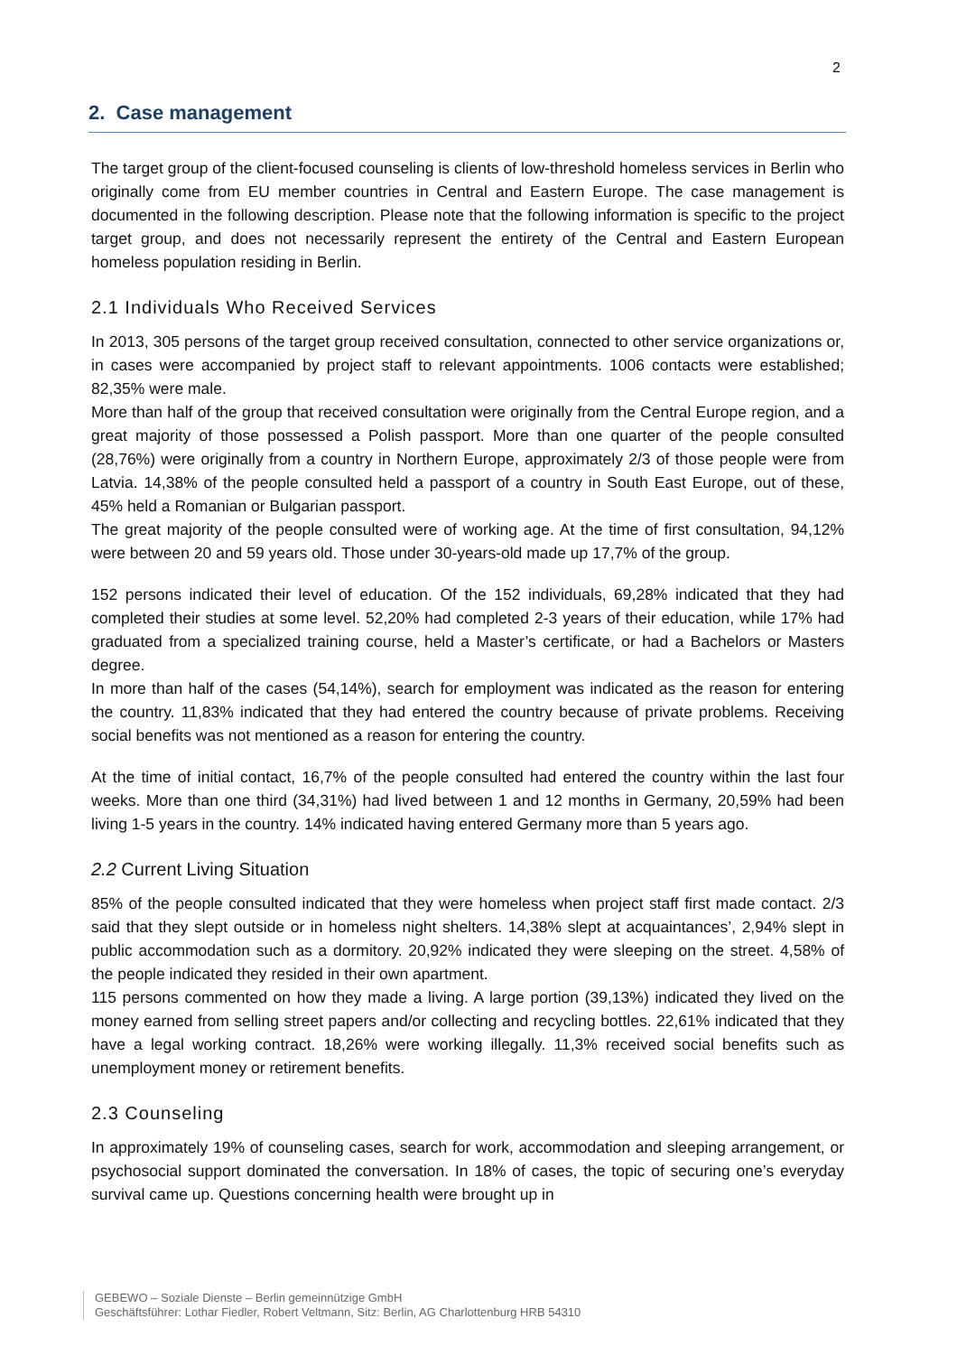2
2. Case management
The target group of the client-focused counseling is clients of low-threshold homeless services in Berlin who originally come from EU member countries in Central and Eastern Europe. The case management is documented in the following description. Please note that the following information is specific to the project target group, and does not necessarily represent the entirety of the Central and Eastern European homeless population residing in Berlin.
2.1 Individuals Who Received Services
In 2013, 305 persons of the target group received consultation, connected to other service organizations or, in cases were accompanied by project staff to relevant appointments. 1006 contacts were established; 82,35% were male.
More than half of the group that received consultation were originally from the Central Europe region, and a great majority of those possessed a Polish passport. More than one quarter of the people consulted (28,76%) were originally from a country in Northern Europe, approximately 2/3 of those people were from Latvia. 14,38% of the people consulted held a passport of a country in South East Europe, out of these, 45% held a Romanian or Bulgarian passport.
The great majority of the people consulted were of working age. At the time of first consultation, 94,12% were between 20 and 59 years old. Those under 30-years-old made up 17,7% of the group.
152 persons indicated their level of education. Of the 152 individuals, 69,28% indicated that they had completed their studies at some level. 52,20% had completed 2-3 years of their education, while 17% had graduated from a specialized training course, held a Master’s certificate, or had a Bachelors or Masters degree.
In more than half of the cases (54,14%), search for employment was indicated as the reason for entering the country. 11,83% indicated that they had entered the country because of private problems. Receiving social benefits was not mentioned as a reason for entering the country.
At the time of initial contact, 16,7% of the people consulted had entered the country within the last four weeks. More than one third (34,31%) had lived between 1 and 12 months in Germany, 20,59% had been living 1-5 years in the country. 14% indicated having entered Germany more than 5 years ago.
2.2 Current Living Situation
85% of the people consulted indicated that they were homeless when project staff first made contact. 2/3 said that they slept outside or in homeless night shelters. 14,38% slept at acquaintances’, 2,94% slept in public accommodation such as a dormitory. 20,92% indicated they were sleeping on the street. 4,58% of the people indicated they resided in their own apartment.
115 persons commented on how they made a living. A large portion (39,13%) indicated they lived on the money earned from selling street papers and/or collecting and recycling bottles. 22,61% indicated that they have a legal working contract. 18,26% were working illegally. 11,3% received social benefits such as unemployment money or retirement benefits.
2.3 Counseling
In approximately 19% of counseling cases, search for work, accommodation and sleeping arrangement, or psychosocial support dominated the conversation. In 18% of cases, the topic of securing one’s everyday survival came up. Questions concerning health were brought up in
GEBEWO – Soziale Dienste – Berlin gemeinnützige GmbH
Geschäftsführer: Lothar Fiedler, Robert Veltmann, Sitz: Berlin, AG Charlottenburg HRB 54310